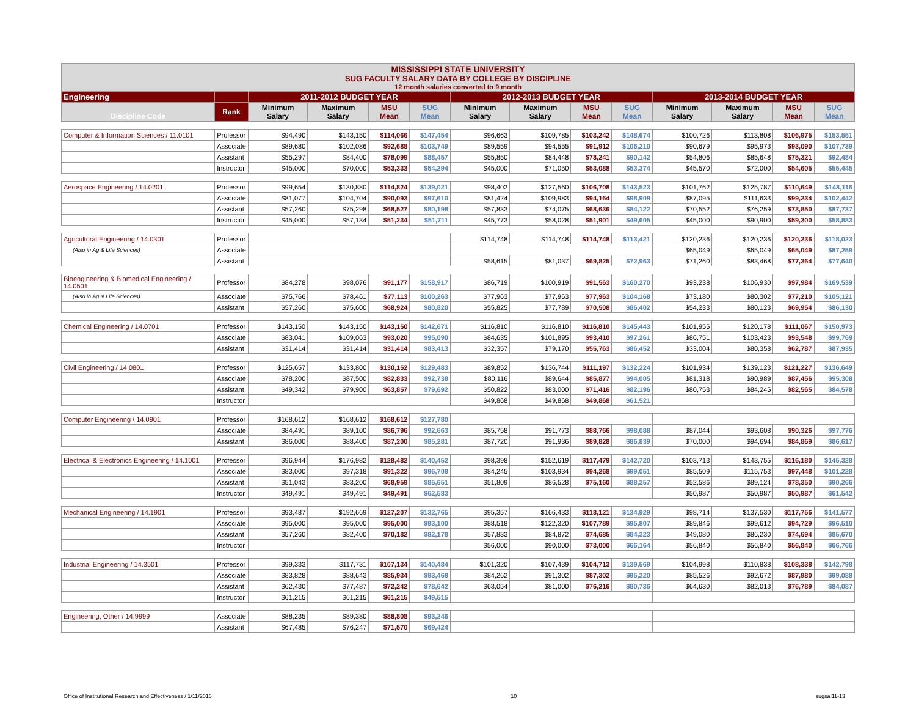| MISSISSIPPI STATE UNIVERSITY SUG FACULTY SALARY DATA BY COLLEGE BY DISCIPLINE 12 month salaries converted to 9 month | | | | | | | | | | | | | |
| Engineering | | 2011-2012 BUDGET YEAR | | | | 2012-2013 BUDGET YEAR | | | | 2013-2014 BUDGET YEAR | | | |
| Discipline Code | Rank | Minimum Salary | Maximum Salary | MSU Mean | SUG Mean | Minimum Salary | Maximum Salary | MSU Mean | SUG Mean | Minimum Salary | Maximum Salary | MSU Mean | SUG Mean |
| Computer & Information Sciences / 11.0101 | Professor | $94,490 | $143,150 | $114,066 | $147,454 | $96,663 | $109,785 | $103,242 | $148,674 | $100,726 | $113,808 | $106,975 | $153,551 |
| | Associate | $89,680 | $102,086 | $92,688 | $103,749 | $89,559 | $94,555 | $91,912 | $106,210 | $90,679 | $95,973 | $93,090 | $107,739 |
| | Assistant | $55,297 | $84,400 | $78,099 | $88,457 | $55,850 | $84,448 | $78,241 | $90,142 | $54,806 | $85,648 | $75,321 | $92,484 |
| | Instructor | $45,000 | $70,000 | $53,333 | $54,294 | $45,000 | $71,050 | $53,088 | $53,374 | $45,570 | $72,000 | $54,605 | $55,445 |
| Aerospace Engineering / 14.0201 | Professor | $99,654 | $130,880 | $114,824 | $139,021 | $98,402 | $127,560 | $106,708 | $143,523 | $101,762 | $125,787 | $110,649 | $148,116 |
| | Associate | $81,077 | $104,704 | $90,093 | $97,610 | $81,424 | $109,983 | $94,164 | $98,909 | $87,095 | $111,633 | $99,234 | $102,442 |
| | Assistant | $57,260 | $75,298 | $68,527 | $80,198 | $57,833 | $74,075 | $68,636 | $84,122 | $70,552 | $76,259 | $73,850 | $87,737 |
| | Instructor | $45,000 | $57,134 | $51,234 | $51,711 | $45,773 | $58,028 | $51,901 | $49,605 | $45,000 | $90,900 | $59,300 | $58,883 |
| Agricultural Engineering / 14.0301 | Professor | | | | | $114,748 | $114,748 | $114,748 | $113,421 | $120,236 | $120,236 | $120,236 | $118,023 |
| (Also in Ag & Life Sciences) | Associate | | | | | | | | | $65,049 | $65,049 | $65,049 | $87,259 |
| | Assistant | | | | | $58,615 | $81,037 | $69,825 | $72,963 | $71,260 | $83,468 | $77,364 | $77,640 |
| Bioengineering & Biomedical Engineering / 14.0501 | Professor | $84,278 | $98,076 | $91,177 | $158,917 | $86,719 | $100,919 | $91,563 | $160,270 | $93,238 | $106,930 | $97,984 | $169,539 |
| (Also in Ag & Life Sciences) | Associate | $75,766 | $78,461 | $77,113 | $100,263 | $77,963 | $77,963 | $77,963 | $104,168 | $73,180 | $80,302 | $77,210 | $105,121 |
| | Assistant | $57,260 | $75,600 | $68,924 | $80,820 | $55,825 | $77,789 | $70,508 | $86,402 | $54,233 | $80,123 | $69,954 | $86,130 |
| Chemical Engineering / 14.0701 | Professor | $143,150 | $143,150 | $143,150 | $142,671 | $116,810 | $116,810 | $116,810 | $145,443 | $101,955 | $120,178 | $111,067 | $150,973 |
| | Associate | $83,041 | $109,063 | $93,020 | $95,090 | $84,635 | $101,895 | $93,410 | $97,261 | $86,751 | $103,423 | $93,548 | $99,769 |
| | Assistant | $31,414 | $31,414 | $31,414 | $83,413 | $32,357 | $79,170 | $55,763 | $86,452 | $33,004 | $80,358 | $62,787 | $87,935 |
| Civil Engineering / 14.0801 | Professor | $125,657 | $133,800 | $130,152 | $129,483 | $89,852 | $136,744 | $111,197 | $132,224 | $101,934 | $139,123 | $121,227 | $136,649 |
| | Associate | $78,200 | $87,500 | $82,833 | $92,738 | $80,116 | $89,644 | $85,877 | $94,005 | $81,318 | $90,989 | $87,456 | $95,308 |
| | Assistant | $49,342 | $79,900 | $63,857 | $79,692 | $50,822 | $83,000 | $71,416 | $82,196 | $80,753 | $84,245 | $82,565 | $84,578 |
| | Instructor | | | | | $49,868 | $49,868 | $49,868 | $61,521 | | | | |
| Computer Engineering / 14.0901 | Professor | $168,612 | $168,612 | $168,612 | $127,780 | | | | | | | | |
| | Associate | $84,491 | $89,100 | $86,796 | $92,663 | $85,758 | $91,773 | $88,766 | $98,088 | $87,044 | $93,608 | $90,326 | $97,776 |
| | Assistant | $86,000 | $88,400 | $87,200 | $85,281 | $87,720 | $91,936 | $89,828 | $86,839 | $70,000 | $94,694 | $84,869 | $86,617 |
| Electrical & Electronics Engineering / 14.1001 | Professor | $96,944 | $176,982 | $128,482 | $140,452 | $98,398 | $152,619 | $117,479 | $142,720 | $103,713 | $143,755 | $116,180 | $145,328 |
| | Associate | $83,000 | $97,318 | $91,322 | $96,708 | $84,245 | $103,934 | $94,268 | $99,051 | $85,509 | $115,753 | $97,448 | $101,228 |
| | Assistant | $51,043 | $83,200 | $68,959 | $85,651 | $51,809 | $86,528 | $75,160 | $88,257 | $52,586 | $89,124 | $78,350 | $90,266 |
| | Instructor | $49,491 | $49,491 | $49,491 | $62,583 | | | | | $50,987 | $50,987 | $50,987 | $61,542 |
| Mechanical Engineering / 14.1901 | Professor | $93,487 | $192,669 | $127,207 | $132,765 | $95,357 | $166,433 | $118,121 | $134,929 | $98,714 | $137,530 | $117,756 | $141,577 |
| | Associate | $95,000 | $95,000 | $95,000 | $93,100 | $88,518 | $122,320 | $107,789 | $95,807 | $89,846 | $99,612 | $94,729 | $96,510 |
| | Assistant | $57,260 | $82,400 | $70,182 | $82,178 | $57,833 | $84,872 | $74,685 | $84,323 | $49,080 | $86,230 | $74,694 | $85,670 |
| | Instructor | | | | | $56,000 | $90,000 | $73,000 | $66,164 | $56,840 | $56,840 | $56,840 | $66,766 |
| Industrial Engineering / 14.3501 | Professor | $99,333 | $117,731 | $107,134 | $140,484 | $101,320 | $107,439 | $104,713 | $139,569 | $104,998 | $110,838 | $108,338 | $142,798 |
| | Associate | $83,828 | $88,643 | $85,934 | $93,468 | $84,262 | $91,302 | $87,302 | $95,220 | $85,526 | $92,672 | $87,980 | $99,088 |
| | Assistant | $62,430 | $77,487 | $72,242 | $78,642 | $63,054 | $81,000 | $76,216 | $80,736 | $64,630 | $82,013 | $76,789 | $84,087 |
| | Instructor | $61,215 | $61,215 | $61,215 | $49,515 | | | | | | | | |
| Engineering, Other / 14.9999 | Associate | $88,235 | $89,380 | $88,808 | $93,246 | | | | | | | | |
| | Assistant | $67,485 | $76,247 | $71,570 | $69,424 | | | | | | | | |
Office of Institutional Research and Effectiveness / 1/11/2016 10 sugsal11-13